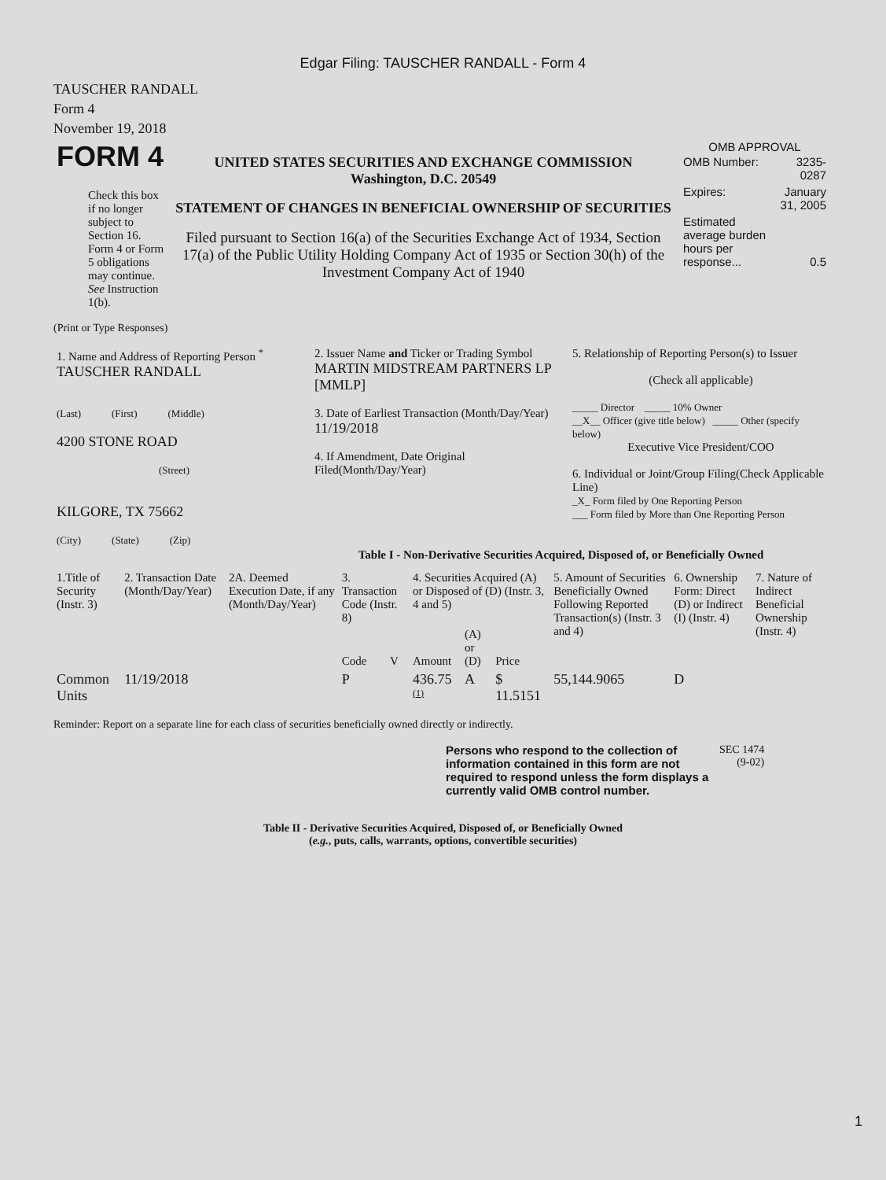Edgar Filing: TAUSCHER RANDALL - Form 4
TAUSCHER RANDALL
Form 4
November 19, 2018
| FORM 4 Check this box if no longer subject to Section 16. Form 4 or Form 5 obligations may continue. See Instruction 1(b). | UNITED STATES SECURITIES AND EXCHANGE COMMISSION Washington, D.C. 20549 STATEMENT OF CHANGES IN BENEFICIAL OWNERSHIP OF SECURITIES Filed pursuant to Section 16(a) of the Securities Exchange Act of 1934, Section 17(a) of the Public Utility Holding Company Act of 1935 or Section 30(h) of the Investment Company Act of 1940 | OMB APPROVAL / OMB Number: / 3235-0287 / / Expires: / January 31, 2005 / / Estimated average burden hours per response... / 0.5 / |
(Print or Type Responses)
| 1. Name and Address of Reporting Person <sup>*</sup> TAUSCHER RANDALL (Last) (First) (Middle) 4200 STONE ROAD (Street) KILGORE, TX 75662 (City) (State) (Zip) | 2. Issuer Name and Ticker or Trading Symbol MARTIN MIDSTREAM PARTNERS LP [MMLP] 3. Date of Earliest Transaction (Month/Day/Year) 11/19/2018 4. If Amendment, Date Original Filed(Month/Day/Year) | 5. Relationship of Reporting Person(s) to Issuer (Check all applicable) _____ Director _____ 10% Owner __X__ Officer (give title below) _____ Other (specify below) Executive Vice President/COO 6. Individual or Joint/Group Filing(Check Applicable Line) _X_ Form filed by One Reporting Person ___ Form filed by More than One Reporting Person |
Table I - Non-Derivative Securities Acquired, Disposed of, or Beneficially Owned
| 1.Title of Security (Instr. 3) | 2. Transaction Date (Month/Day/Year) | 2A. Deemed Execution Date, if any (Month/Day/Year) | 3. Transaction Code (Instr. 8) | | 4. Securities Acquired (A) or Disposed of (D) (Instr. 3, 4 and 5) | | | 5. Amount of Securities Beneficially Owned Following Reported Transaction(s) (Instr. 3 and 4) | 6. Ownership Form: Direct (D) or Indirect (I) (Instr. 4) | 7. Nature of Indirect Beneficial Ownership (Instr. 4) |
| --- | --- | --- | --- | --- | --- | --- | --- | --- | --- | --- |
| | | | Code | V | Amount | (A) or (D) | Price | | | |
| Common Units | 11/19/2018 | | P | | 436.75 <sup>(1)</sup> | A | $ 11.5151 | 55,144.9065 | D | |
Reminder: Report on a separate line for each class of securities beneficially owned directly or indirectly.
| Persons who respond to the collection of information contained in this form are not required to respond unless the form displays a currently valid OMB control number. | SEC 1474 (9-02) |
Table II - Derivative Securities Acquired, Disposed of, or Beneficially Owned
(e.g., puts, calls, warrants, options, convertible securities)
1